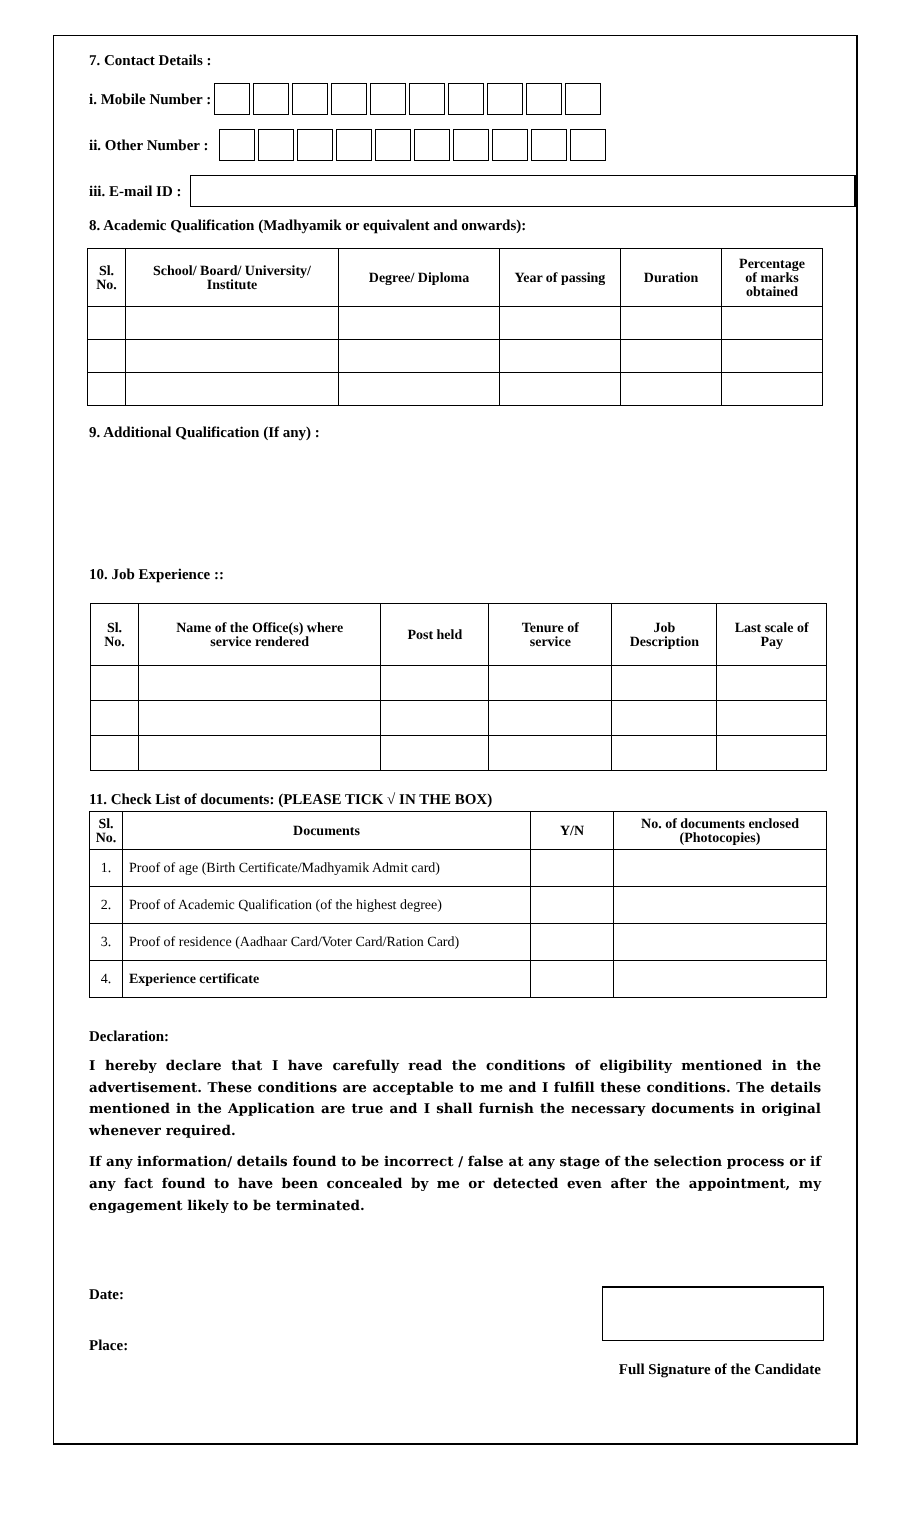7. Contact Details :
i. Mobile Number :
ii. Other Number :
iii. E-mail ID :
8. Academic Qualification (Madhyamik or equivalent and onwards):
| Sl. No. | School/ Board/ University/ Institute | Degree/ Diploma | Year of passing | Duration | Percentage of marks obtained |
| --- | --- | --- | --- | --- | --- |
9. Additional Qualification (If any) :
10. Job Experience ::
| Sl. No. | Name of the Office(s) where service rendered | Post held | Tenure of service | Job Description | Last scale of Pay |
| --- | --- | --- | --- | --- | --- |
11. Check List of documents: (PLEASE TICK √ IN THE BOX)
| Sl. No. | Documents | Y/N | No. of documents enclosed (Photocopies) |
| --- | --- | --- | --- |
| 1. | Proof of age (Birth Certificate/Madhyamik Admit card) | | |
| 2. | Proof of Academic Qualification (of the highest degree) | | |
| 3. | Proof of residence (Aadhaar Card/Voter Card/Ration Card) | | |
| 4. | Experience certificate | | |
Declaration:
I hereby declare that I have carefully read the conditions of eligibility mentioned in the advertisement. These conditions are acceptable to me and I fulfill these conditions. The details mentioned in the Application are true and I shall furnish the necessary documents in original whenever required.
If any information/ details found to be incorrect / false at any stage of the selection process or if any fact found to have been concealed by me or detected even after the appointment, my engagement likely to be terminated.
Date:
Place:
Full Signature of the Candidate